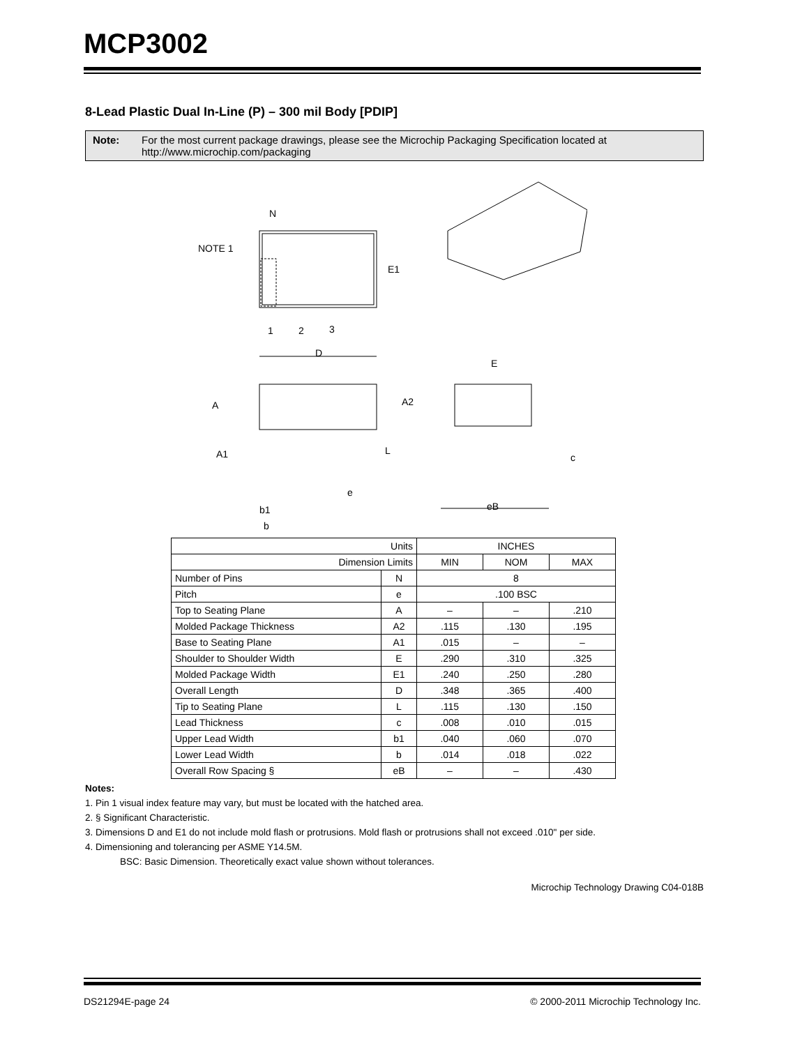MCP3002
8-Lead Plastic Dual In-Line (P) – 300 mil Body [PDIP]
Note: For the most current package drawings, please see the Microchip Packaging Specification located at http://www.microchip.com/packaging
N
NOTE 1
E1
1
2
3
D
E
A
A2
A1
L
e
b1
b
c
eB
| Units | | INCHES | | |
| Dimension Limits | | MIN | NOM | MAX |
| Number of Pins | N | 8 | | |
| Pitch | e | .100 BSC | | |
| Top to Seating Plane | A | – | – | .210 |
| Molded Package Thickness | A2 | .115 | .130 | .195 |
| Base to Seating Plane | A1 | .015 | – | – |
| Shoulder to Shoulder Width | E | .290 | .310 | .325 |
| Molded Package Width | E1 | .240 | .250 | .280 |
| Overall Length | D | .348 | .365 | .400 |
| Tip to Seating Plane | L | .115 | .130 | .150 |
| Lead Thickness | c | .008 | .010 | .015 |
| Upper Lead Width | b1 | .040 | .060 | .070 |
| Lower Lead Width | b | .014 | .018 | .022 |
| Overall Row Spacing § | eB | – | – | .430 |
Notes:
1. Pin 1 visual index feature may vary, but must be located with the hatched area.
2. § Significant Characteristic.
3. Dimensions D and E1 do not include mold flash or protrusions. Mold flash or protrusions shall not exceed .010" per side.
4. Dimensioning and tolerancing per ASME Y14.5M.
BSC: Basic Dimension. Theoretically exact value shown without tolerances.
Microchip Technology Drawing C04-018B
DS21294E-page 24 © 2000-2011 Microchip Technology Inc.